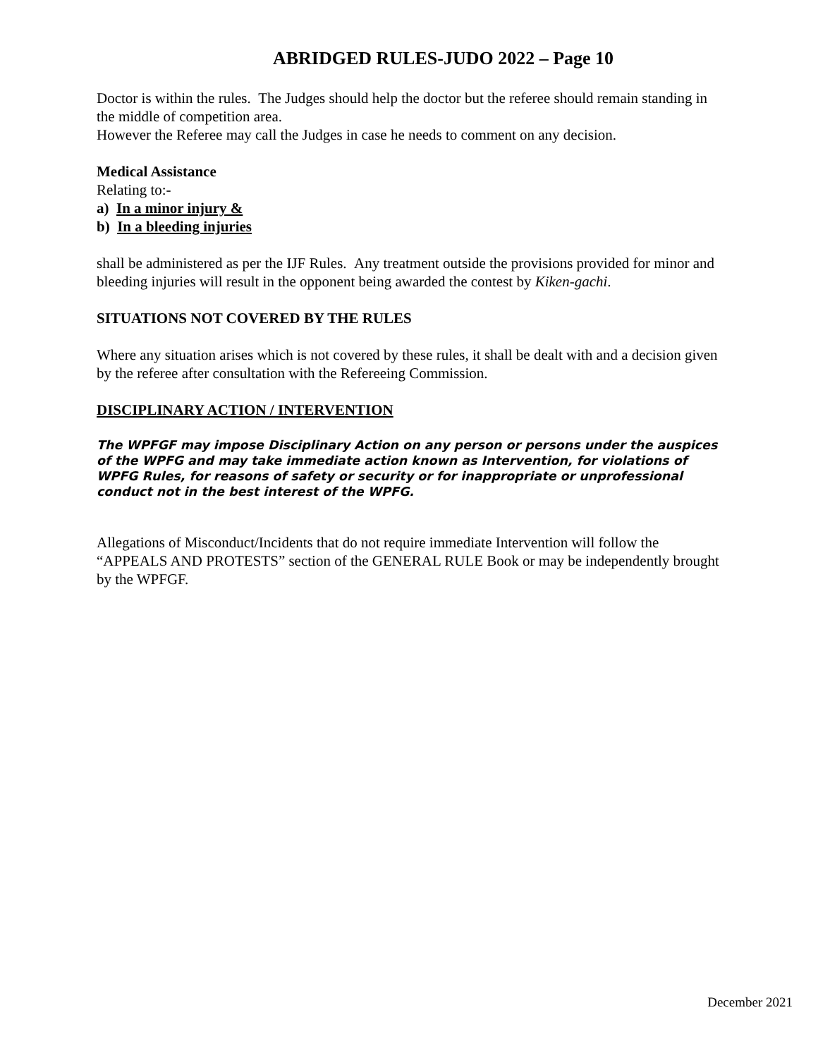ABRIDGED RULES-JUDO 2022 – Page 10
Doctor is within the rules. The Judges should help the doctor but the referee should remain standing in the middle of competition area.
However the Referee may call the Judges in case he needs to comment on any decision.
Medical Assistance
Relating to:-
a) In a minor injury &
b) In a bleeding injuries
shall be administered as per the IJF Rules. Any treatment outside the provisions provided for minor and bleeding injuries will result in the opponent being awarded the contest by Kiken-gachi.
SITUATIONS NOT COVERED BY THE RULES
Where any situation arises which is not covered by these rules, it shall be dealt with and a decision given by the referee after consultation with the Refereeing Commission.
DISCIPLINARY ACTION / INTERVENTION
The WPFGF may impose Disciplinary Action on any person or persons under the auspices of the WPFG and may take immediate action known as Intervention, for violations of WPFG Rules, for reasons of safety or security or for inappropriate or unprofessional conduct not in the best interest of the WPFG.
Allegations of Misconduct/Incidents that do not require immediate Intervention will follow the “APPEALS AND PROTESTS” section of the GENERAL RULE Book or may be independently brought by the WPFGF.
December 2021